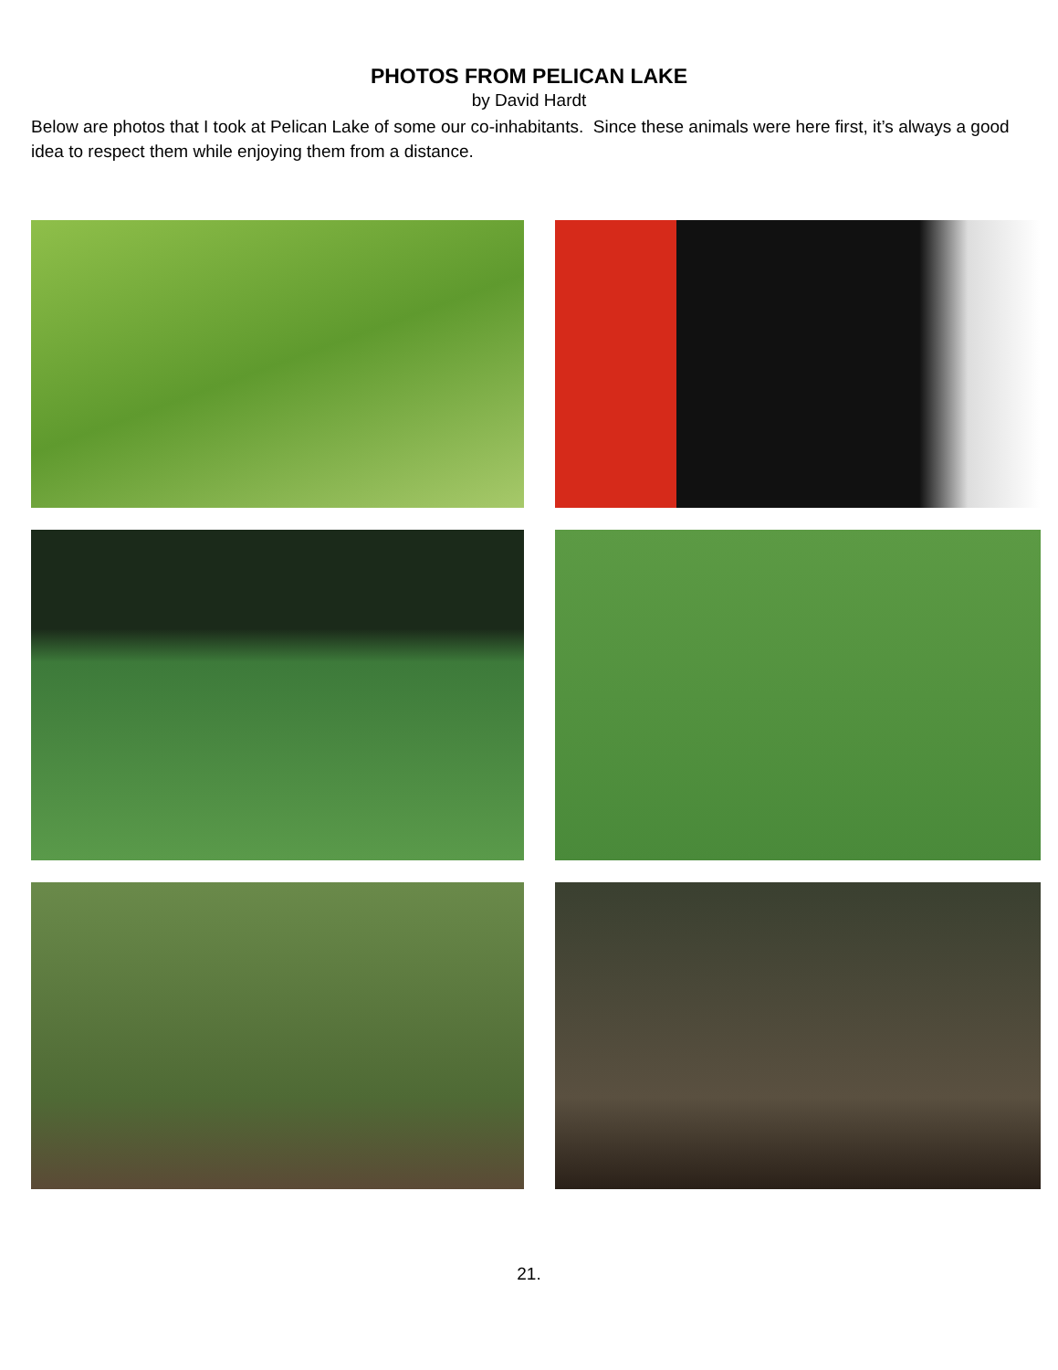PHOTOS FROM PELICAN LAKE
by David Hardt
Below are photos that I took at Pelican Lake of some our co-inhabitants. Since these animals were here first, it’s always a good idea to respect them while enjoying them from a distance.
21.